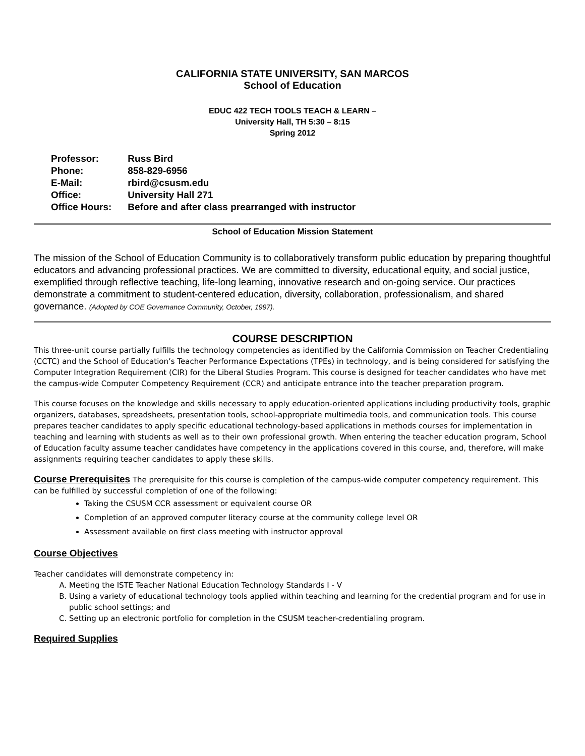CALIFORNIA STATE UNIVERSITY, SAN MARCOS
School of Education
EDUC 422 TECH TOOLS TEACH & LEARN –
University Hall, TH 5:30 – 8:15
Spring 2012
| Professor: | Russ Bird |
| Phone: | 858-829-6956 |
| E-Mail: | rbird@csusm.edu |
| Office: | University Hall 271 |
| Office Hours: | Before and after class prearranged with instructor |
School of Education Mission Statement
The mission of the School of Education Community is to collaboratively transform public education by preparing thoughtful educators and advancing professional practices. We are committed to diversity, educational equity, and social justice, exemplified through reflective teaching, life-long learning, innovative research and on-going service. Our practices demonstrate a commitment to student-centered education, diversity, collaboration, professionalism, and shared governance. (Adopted by COE Governance Community, October, 1997).
COURSE DESCRIPTION
This three-unit course partially fulfills the technology competencies as identified by the California Commission on Teacher Credentialing (CCTC) and the School of Education’s Teacher Performance Expectations (TPEs) in technology, and is being considered for satisfying the Computer Integration Requirement (CIR) for the Liberal Studies Program. This course is designed for teacher candidates who have met the campus-wide Computer Competency Requirement (CCR) and anticipate entrance into the teacher preparation program.
This course focuses on the knowledge and skills necessary to apply education-oriented applications including productivity tools, graphic organizers, databases, spreadsheets, presentation tools, school-appropriate multimedia tools, and communication tools. This course prepares teacher candidates to apply specific educational technology-based applications in methods courses for implementation in teaching and learning with students as well as to their own professional growth. When entering the teacher education program, School of Education faculty assume teacher candidates have competency in the applications covered in this course, and, therefore, will make assignments requiring teacher candidates to apply these skills.
Course Prerequisites The prerequisite for this course is completion of the campus-wide computer competency requirement. This can be fulfilled by successful completion of one of the following:
Taking the CSUSM CCR assessment or equivalent course OR
Completion of an approved computer literacy course at the community college level OR
Assessment available on first class meeting with instructor approval
Course Objectives
Teacher candidates will demonstrate competency in:
A. Meeting the ISTE Teacher National Education Technology Standards I - V
B. Using a variety of educational technology tools applied within teaching and learning for the credential program and for use in public school settings; and
C. Setting up an electronic portfolio for completion in the CSUSM teacher-credentialing program.
Required Supplies